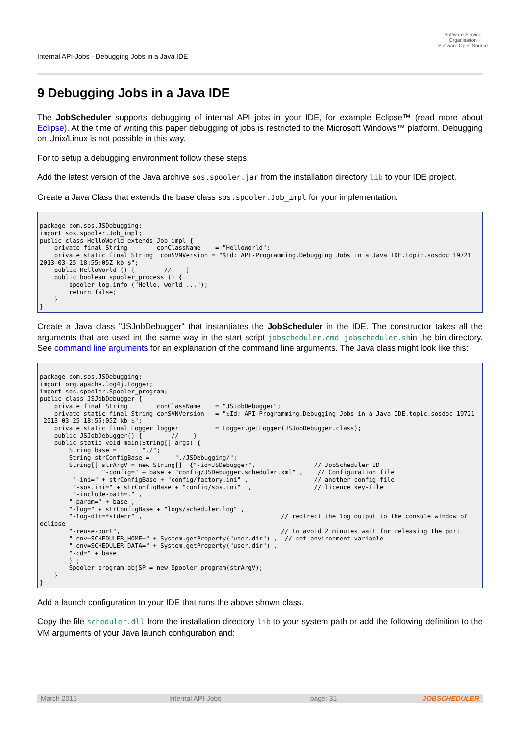Internal API-Jobs - Debugging Jobs in a Java IDE
Software Service
Organisation
Software Open Source
9 Debugging Jobs in a Java IDE
The JobScheduler supports debugging of internal API jobs in your IDE, for example Eclipse™ (read more about Eclipse). At the time of writing this paper debugging of jobs is restricted to the Microsoft Windows™ platform. Debugging on Unix/Linux is not possible in this way.
For to setup a debugging environment follow these steps:
Add the latest version of the Java archive sos.spooler.jar from the installation directory lib to your IDE project.
Create a Java Class that extends the base class sos.spooler.Job_impl for your implementation:
package com.sos.JSDebugging;
import sos.spooler.Job_impl;
public class HelloWorld extends Job_impl {
    private final String        conClassName    = "HelloWorld";
    private static final String  conSVNVersion = "$Id: API-Programming.Debugging Jobs in a Java IDE.topic.sosdoc 19721
2013-03-25 18:55:05Z kb $";
    public HelloWorld () {        //    }
    public boolean spooler_process () {
        spooler_log.info ("Hello, world ...");
        return false;
    }
}
Create a Java class "JSJobDebugger" that instantiates the JobScheduler in the IDE. The constructor takes all the arguments that are used int the same way in the start script jobscheduler.cmd jobscheduler.shin the bin directory. See command line arguments for an explanation of the command line arguments. The Java class might look like this:
package com.sos.JSDebugging;
import org.apache.log4j.Logger;
import sos.spooler.Spooler_program;
public class JSJobDebugger {
    private final String        conClassName    = "JSJobDebugger";
    private static final String conSVNVersion   = "$Id: API-Programming.Debugging Jobs in a Java IDE.topic.sosdoc 19721
 2013-03-25 18:55:05Z kb $";
    private static final Logger logger          = Logger.getLogger(JSJobDebugger.class);
    public JSJobDebugger() {        //    }
    public static void main(String[] args) {
        String base =       "./";
        String strConfigBase =       "./JSDebugging/";
        String[] strArgV = new String[]  {"-id=JSDebugger",                // JobScheduler ID
                 "-config=" + base + "config/JSDebugger.scheduler.xml" ,    // Configuration file
         "-ini=" + strConfigBase + "config/factory.ini" ,                  // another config-file
         "-sos.ini=" + strConfigBase + "config/sos.ini"  ,                 // licence key-file
         "-include-path=." ,
        "-param=" + base ,
        "-log=" + strConfigBase + "logs/scheduler.log" ,
        "-log-dir=*stderr" ,                                      // redirect the log output to the console window of
eclipse
        "-reuse-port",                                            // to avoid 2 minutes wait for releasing the port
        "-env=SCHEDULER_HOME=" + System.getProperty("user.dir") ,  // set environment variable
        "-env=SCHEDULER_DATA=" + System.getProperty("user.dir") ,
        "-cd=" + base
        } ;
        Spooler_program objSP = new Spooler_program(strArgV);
    }
}
Add a launch configuration to your IDE that runs the above shown class.
Copy the file scheduler.dll from the installation directory lib to your system path or add the following definition to the VM arguments of your Java launch configuration and:
March 2015 Internal API-Jobs page: 31 JOBSCHEDULER